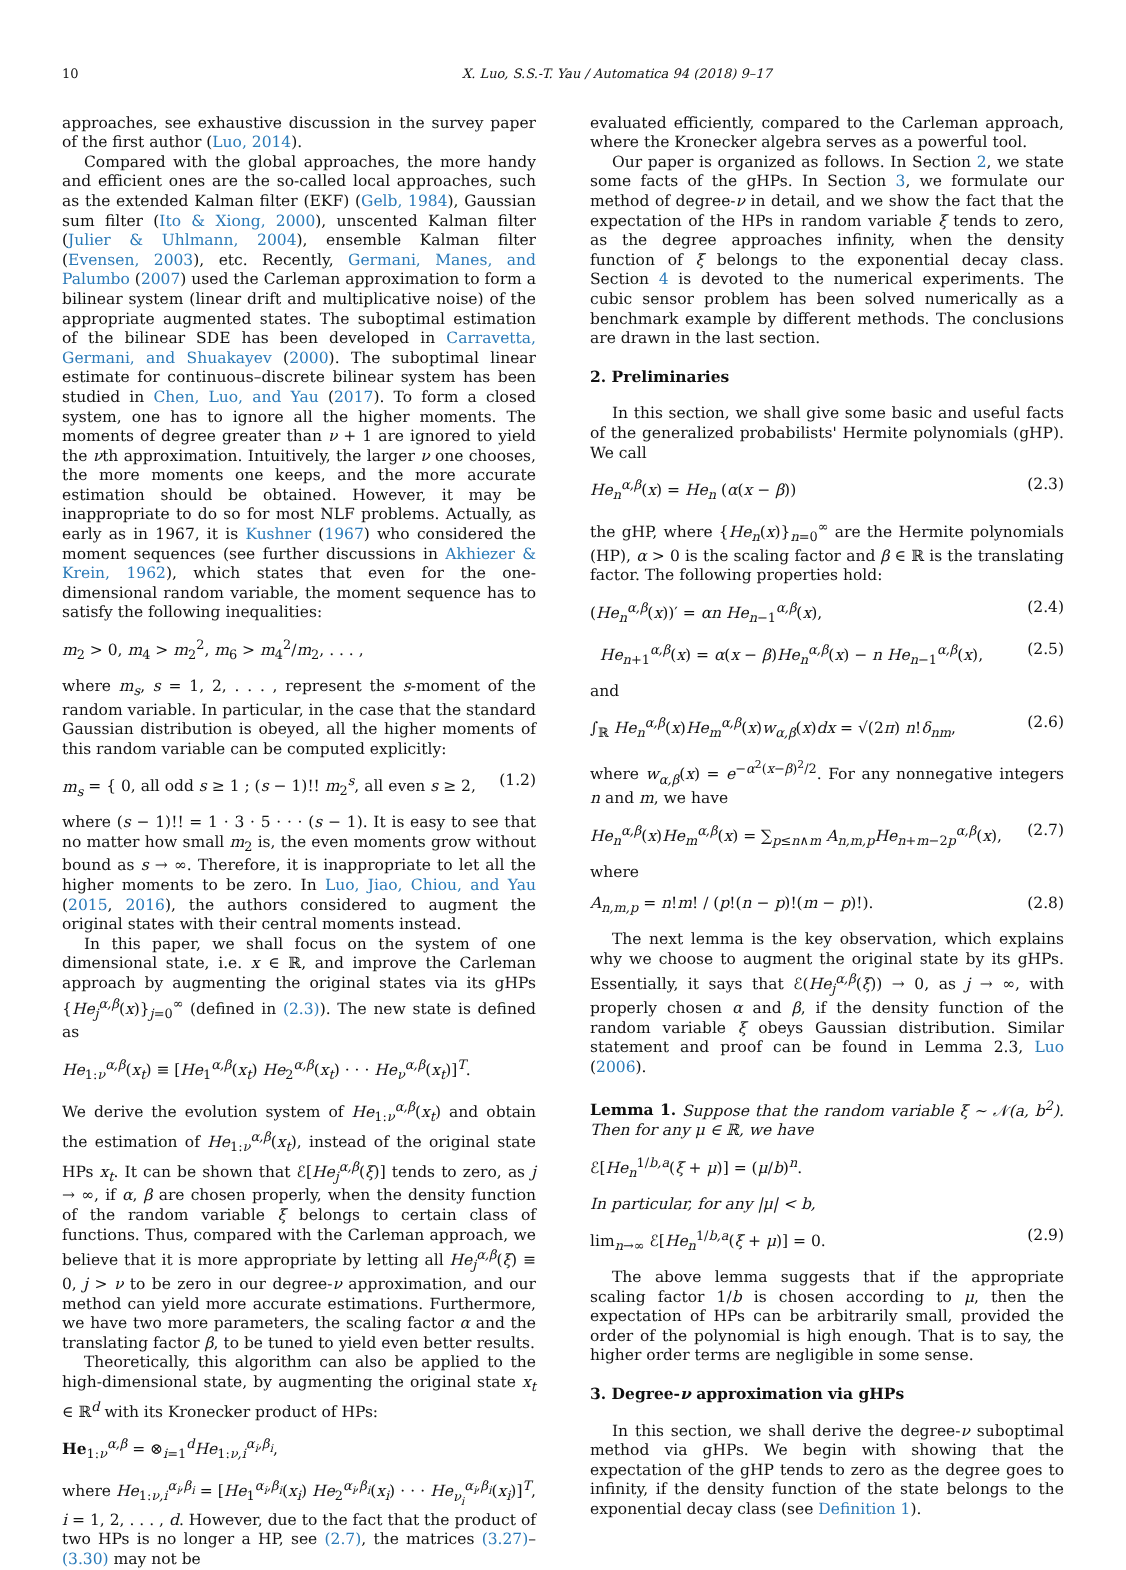10 X. Luo, S.S.-T. Yau / Automatica 94 (2018) 9–17
approaches, see exhaustive discussion in the survey paper of the first author (Luo, 2014).
Compared with the global approaches, the more handy and efficient ones are the so-called local approaches, such as the extended Kalman filter (EKF) (Gelb, 1984), Gaussian sum filter (Ito & Xiong, 2000), unscented Kalman filter (Julier & Uhlmann, 2004), ensemble Kalman filter (Evensen, 2003), etc. Recently, Germani, Manes, and Palumbo (2007) used the Carleman approximation to form a bilinear system (linear drift and multiplicative noise) of the appropriate augmented states. The suboptimal estimation of the bilinear SDE has been developed in Carravetta, Germani, and Shuakayev (2000). The suboptimal linear estimate for continuous–discrete bilinear system has been studied in Chen, Luo, and Yau (2017). To form a closed system, one has to ignore all the higher moments. The moments of degree greater than ν + 1 are ignored to yield the νth approximation. Intuitively, the larger ν one chooses, the more moments one keeps, and the more accurate estimation should be obtained. However, it may be inappropriate to do so for most NLF problems. Actually, as early as in 1967, it is Kushner (1967) who considered the moment sequences (see further discussions in Akhiezer & Krein, 1962), which states that even for the one-dimensional random variable, the moment sequence has to satisfy the following inequalities:
m<sub>2</sub> > 0, m<sub>4</sub> > m<sub>2</sub><sup>2</sup>, m<sub>6</sub> > m<sub>4</sub><sup>2</sup>/m<sub>2</sub>, . . . ,
where m<sub>s</sub>, s = 1, 2, . . . , represent the s-moment of the random variable. In particular, in the case that the standard Gaussian distribution is obeyed, all the higher moments of this random variable can be computed explicitly:
m<sub>s</sub> = { 0, all odd s ≥ 1 ; (s − 1)!! m<sub>2</sub><sup>s</sup>, all even s ≥ 2, (1.2)
where (s − 1)!! = 1 · 3 · 5 · · · (s − 1). It is easy to see that no matter how small m<sub>2</sub> is, the even moments grow without bound as s → ∞. Therefore, it is inappropriate to let all the higher moments to be zero. In Luo, Jiao, Chiou, and Yau (2015, 2016), the authors considered to augment the original states with their central moments instead.
In this paper, we shall focus on the system of one dimensional state, i.e. x ∈ ℝ, and improve the Carleman approach by augmenting the original states via its gHPs {He<sub>j</sub><sup>α,β</sup>(x)}<sub>j=0</sub><sup>∞</sup> (defined in (2.3)). The new state is defined as
He<sub>1:ν</sub><sup>α,β</sup>(x<sub>t</sub>) ≡ [He<sub>1</sub><sup>α,β</sup>(x<sub>t</sub>) He<sub>2</sub><sup>α,β</sup>(x<sub>t</sub>) · · · He<sub>ν</sub><sup>α,β</sup>(x<sub>t</sub>)]<sup>T</sup>.
We derive the evolution system of He<sub>1:ν</sub><sup>α,β</sup>(x<sub>t</sub>) and obtain the estimation of He<sub>1:ν</sub><sup>α,β</sup>(x<sub>t</sub>), instead of the original state HPs x<sub>t</sub>. It can be shown that ℰ[He<sub>j</sub><sup>α,β</sup>(ξ)] tends to zero, as j → ∞, if α, β are chosen properly, when the density function of the random variable ξ belongs to certain class of functions. Thus, compared with the Carleman approach, we believe that it is more appropriate by letting all He<sub>j</sub><sup>α,β</sup>(ξ) ≡ 0, j > ν to be zero in our degree-ν approximation, and our method can yield more accurate estimations. Furthermore, we have two more parameters, the scaling factor α and the translating factor β, to be tuned to yield even better results.
Theoretically, this algorithm can also be applied to the high-dimensional state, by augmenting the original state x<sub>t</sub> ∈ ℝ<sup>d</sup> with its Kronecker product of HPs:
He<sub>1:ν</sub><sup>α,β</sup> = ⊗<sub>i=1</sub><sup>d</sup>He<sub>1:ν,i</sub><sup>α<sub>i</sub>,β<sub>i</sub></sup>,
where He<sub>1:ν,i</sub><sup>α<sub>i</sub>,β<sub>i</sub></sup> = [He<sub>1</sub><sup>α<sub>i</sub>,β<sub>i</sub></sup>(x<sub>i</sub>) He<sub>2</sub><sup>α<sub>i</sub>,β<sub>i</sub></sup>(x<sub>i</sub>) · · · He<sub>ν<sub>i</sub></sub><sup>α<sub>i</sub>,β<sub>i</sub></sup>(x<sub>i</sub>)]<sup>T</sup>, i = 1, 2, . . . , d. However, due to the fact that the product of two HPs is no longer a HP, see (2.7), the matrices (3.27)–(3.30) may not be
evaluated efficiently, compared to the Carleman approach, where the Kronecker algebra serves as a powerful tool.
Our paper is organized as follows. In Section 2, we state some facts of the gHPs. In Section 3, we formulate our method of degree-ν in detail, and we show the fact that the expectation of the HPs in random variable ξ tends to zero, as the degree approaches infinity, when the density function of ξ belongs to the exponential decay class. Section 4 is devoted to the numerical experiments. The cubic sensor problem has been solved numerically as a benchmark example by different methods. The conclusions are drawn in the last section.
2. Preliminaries
In this section, we shall give some basic and useful facts of the generalized probabilists' Hermite polynomials (gHP). We call
He<sub>n</sub><sup>α,β</sup>(x) = He<sub>n</sub> (α(x − β)) (2.3)
the gHP, where {He<sub>n</sub>(x)}<sub>n=0</sub><sup>∞</sup> are the Hermite polynomials (HP), α > 0 is the scaling factor and β ∈ ℝ is the translating factor. The following properties hold:
(He<sub>n</sub><sup>α,β</sup>(x))′ = αn He<sub>n−1</sub><sup>α,β</sup>(x), (2.4)
He<sub>n+1</sub><sup>α,β</sup>(x) = α(x − β)He<sub>n</sub><sup>α,β</sup>(x) − n He<sub>n−1</sub><sup>α,β</sup>(x), (2.5)
and
∫<sub>ℝ</sub> He<sub>n</sub><sup>α,β</sup>(x)He<sub>m</sub><sup>α,β</sup>(x)w<sub>α,β</sub>(x)dx = √(2π) n!δ<sub>nm</sub>, (2.6)
where w<sub>α,β</sub>(x) = e<sup>−α<sup>2</sup>(x−β)<sup>2</sup>/2</sup>. For any nonnegative integers n and m, we have
He<sub>n</sub><sup>α,β</sup>(x)He<sub>m</sub><sup>α,β</sup>(x) = ∑<sub>p≤n∧m</sub> A<sub>n,m,p</sub>He<sub>n+m−2p</sub><sup>α,β</sup>(x), (2.7)
where
A<sub>n,m,p</sub> = n!m! / (p!(n − p)!(m − p)!). (2.8)
The next lemma is the key observation, which explains why we choose to augment the original state by its gHPs. Essentially, it says that ℰ(He<sub>j</sub><sup>α,β</sup>(ξ)) → 0, as j → ∞, with properly chosen α and β, if the density function of the random variable ξ obeys Gaussian distribution. Similar statement and proof can be found in Lemma 2.3, Luo (2006).
Lemma 1. Suppose that the random variable ξ ∼ 𝒩(a, b<sup>2</sup>). Then for any μ ∈ ℝ, we have
ℰ[He<sub>n</sub><sup>1/b,a</sup>(ξ + μ)] = (μ/b)<sup>n</sup>.
In particular, for any |μ| < b,
lim<sub>n→∞</sub> ℰ[He<sub>n</sub><sup>1/b,a</sup>(ξ + μ)] = 0. (2.9)
The above lemma suggests that if the appropriate scaling factor 1/b is chosen according to μ, then the expectation of HPs can be arbitrarily small, provided the order of the polynomial is high enough. That is to say, the higher order terms are negligible in some sense.
3. Degree-ν approximation via gHPs
In this section, we shall derive the degree-ν suboptimal method via gHPs. We begin with showing that the expectation of the gHP tends to zero as the degree goes to infinity, if the density function of the state belongs to the exponential decay class (see Definition 1).